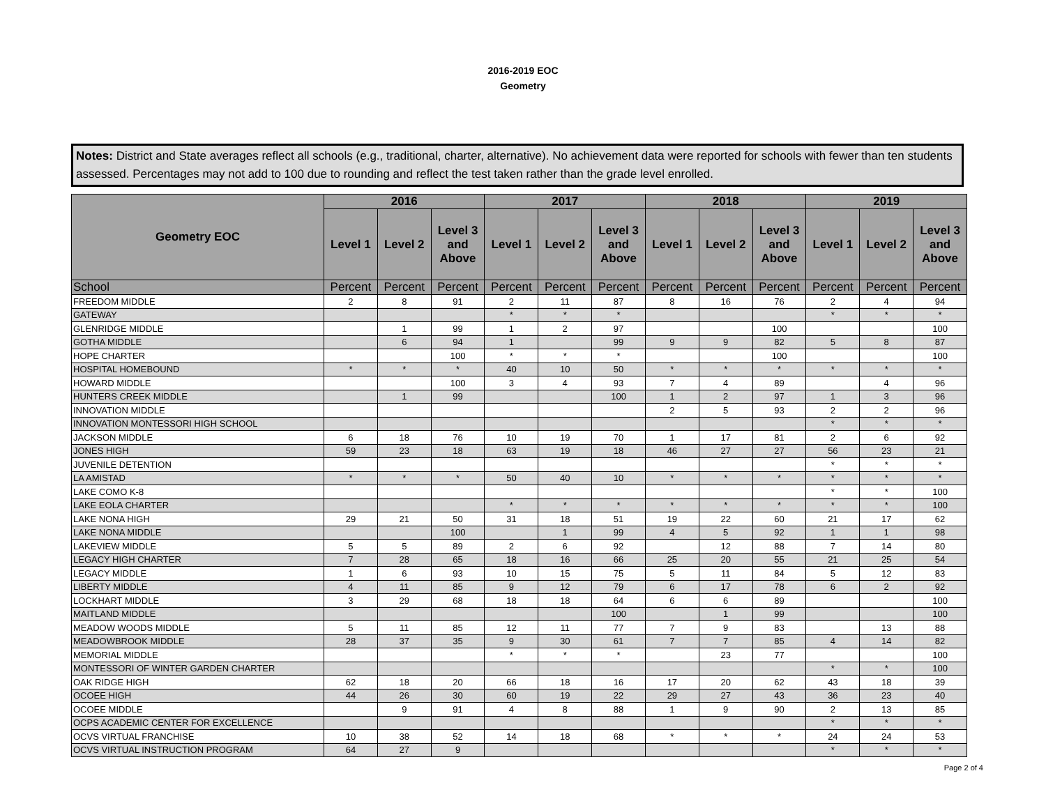2016-2019 EOC
Geometry
Notes: District and State averages reflect all schools (e.g., traditional, charter, alternative). No achievement data were reported for schools with fewer than ten students assessed. Percentages may not add to 100 due to rounding and reflect the test taken rather than the grade level enrolled.
| Geometry EOC | 2016 | | | 2017 | | | 2018 | | | 2019 | | |
| --- | --- | --- | --- | --- | --- | --- | --- | --- | --- | --- | --- | --- |
| | Level 1 | Level 2 | Level 3 and Above | Level 1 | Level 2 | Level 3 and Above | Level 1 | Level 2 | Level 3 and Above | Level 1 | Level 2 | Level 3 and Above |
| School | Percent | Percent | Percent | Percent | Percent | Percent | Percent | Percent | Percent | Percent | Percent | Percent |
| FREEDOM MIDDLE | 2 | 8 | 91 | 2 | 11 | 87 | 8 | 16 | 76 | 2 | 4 | 94 |
| GATEWAY | | | | * | * | * | | | | * | * | * |
| GLENRIDGE MIDDLE | | 1 | 99 | 1 | 2 | 97 | | | 100 | | | 100 |
| GOTHA MIDDLE | | 6 | 94 | 1 | | 99 | 9 | 9 | 82 | 5 | 8 | 87 |
| HOPE CHARTER | | | 100 | * | * | * | | | 100 | | | 100 |
| HOSPITAL HOMEBOUND | * | * | * | 40 | 10 | 50 | * | * | * | * | * | * |
| HOWARD MIDDLE | | | 100 | 3 | 4 | 93 | 7 | 4 | 89 | | 4 | 96 |
| HUNTERS CREEK MIDDLE | | 1 | 99 | | | 100 | 1 | 2 | 97 | 1 | 3 | 96 |
| INNOVATION MIDDLE | | | | | | | 2 | 5 | 93 | 2 | 2 | 96 |
| INNOVATION MONTESSORI HIGH SCHOOL | | | | | | | | | | * | * | * |
| JACKSON MIDDLE | 6 | 18 | 76 | 10 | 19 | 70 | 1 | 17 | 81 | 2 | 6 | 92 |
| JONES HIGH | 59 | 23 | 18 | 63 | 19 | 18 | 46 | 27 | 27 | 56 | 23 | 21 |
| JUVENILE DETENTION | | | | | | | | | | * | * | * |
| LA AMISTAD | * | * | * | 50 | 40 | 10 | * | * | * | * | * | * |
| LAKE COMO K-8 | | | | | | | | | | * | * | 100 |
| LAKE EOLA CHARTER | | | | * | * | * | * | * | * | * | * | 100 |
| LAKE NONA HIGH | 29 | 21 | 50 | 31 | 18 | 51 | 19 | 22 | 60 | 21 | 17 | 62 |
| LAKE NONA MIDDLE | | | 100 | | 1 | 99 | 4 | 5 | 92 | 1 | 1 | 98 |
| LAKEVIEW MIDDLE | 5 | 5 | 89 | 2 | 6 | 92 | | 12 | 88 | 7 | 14 | 80 |
| LEGACY HIGH CHARTER | 7 | 28 | 65 | 18 | 16 | 66 | 25 | 20 | 55 | 21 | 25 | 54 |
| LEGACY MIDDLE | 1 | 6 | 93 | 10 | 15 | 75 | 5 | 11 | 84 | 5 | 12 | 83 |
| LIBERTY MIDDLE | 4 | 11 | 85 | 9 | 12 | 79 | 6 | 17 | 78 | 6 | 2 | 92 |
| LOCKHART MIDDLE | 3 | 29 | 68 | 18 | 18 | 64 | 6 | 6 | 89 | | | 100 |
| MAITLAND MIDDLE | | | | | | 100 | | 1 | 99 | | | 100 |
| MEADOW WOODS MIDDLE | 5 | 11 | 85 | 12 | 11 | 77 | 7 | 9 | 83 | | 13 | 88 |
| MEADOWBROOK MIDDLE | 28 | 37 | 35 | 9 | 30 | 61 | 7 | 7 | 85 | 4 | 14 | 82 |
| MEMORIAL MIDDLE | | | | * | * | * | | 23 | 77 | | | 100 |
| MONTESSORI OF WINTER GARDEN CHARTER | | | | | | | | | | * | * | 100 |
| OAK RIDGE HIGH | 62 | 18 | 20 | 66 | 18 | 16 | 17 | 20 | 62 | 43 | 18 | 39 |
| OCOEE HIGH | 44 | 26 | 30 | 60 | 19 | 22 | 29 | 27 | 43 | 36 | 23 | 40 |
| OCOEE MIDDLE | | 9 | 91 | 4 | 8 | 88 | 1 | 9 | 90 | 2 | 13 | 85 |
| OCPS ACADEMIC CENTER FOR EXCELLENCE | | | | | | | | | | * | * | * |
| OCVS VIRTUAL FRANCHISE | 10 | 38 | 52 | 14 | 18 | 68 | * | * | * | 24 | 24 | 53 |
| OCVS VIRTUAL INSTRUCTION PROGRAM | 64 | 27 | 9 | | | | | | | * | * | * |
Page 2 of 4